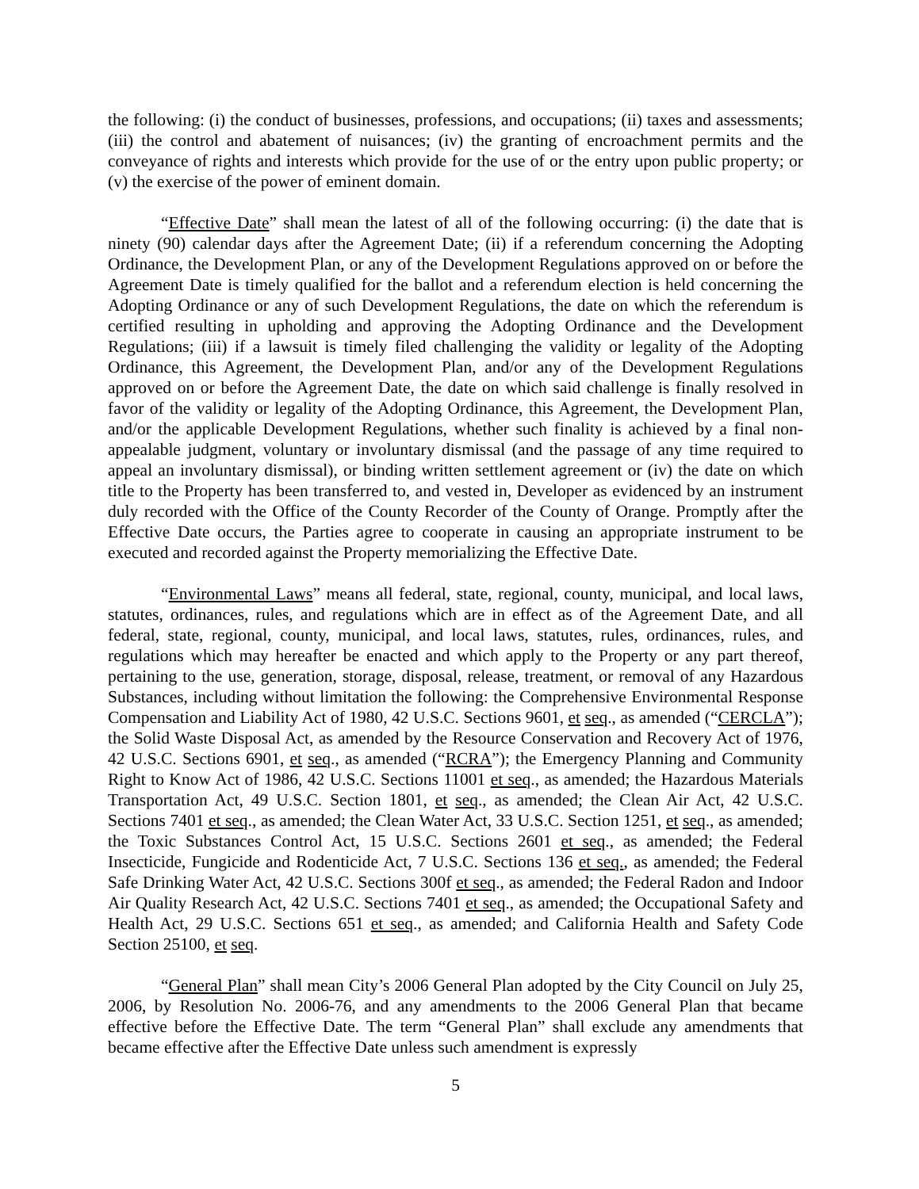the following: (i) the conduct of businesses, professions, and occupations; (ii) taxes and assessments; (iii) the control and abatement of nuisances; (iv) the granting of encroachment permits and the conveyance of rights and interests which provide for the use of or the entry upon public property; or (v) the exercise of the power of eminent domain.
“Effective Date” shall mean the latest of all of the following occurring: (i) the date that is ninety (90) calendar days after the Agreement Date; (ii) if a referendum concerning the Adopting Ordinance, the Development Plan, or any of the Development Regulations approved on or before the Agreement Date is timely qualified for the ballot and a referendum election is held concerning the Adopting Ordinance or any of such Development Regulations, the date on which the referendum is certified resulting in upholding and approving the Adopting Ordinance and the Development Regulations; (iii) if a lawsuit is timely filed challenging the validity or legality of the Adopting Ordinance, this Agreement, the Development Plan, and/or any of the Development Regulations approved on or before the Agreement Date, the date on which said challenge is finally resolved in favor of the validity or legality of the Adopting Ordinance, this Agreement, the Development Plan, and/or the applicable Development Regulations, whether such finality is achieved by a final non-appealable judgment, voluntary or involuntary dismissal (and the passage of any time required to appeal an involuntary dismissal), or binding written settlement agreement or (iv) the date on which title to the Property has been transferred to, and vested in, Developer as evidenced by an instrument duly recorded with the Office of the County Recorder of the County of Orange. Promptly after the Effective Date occurs, the Parties agree to cooperate in causing an appropriate instrument to be executed and recorded against the Property memorializing the Effective Date.
“Environmental Laws” means all federal, state, regional, county, municipal, and local laws, statutes, ordinances, rules, and regulations which are in effect as of the Agreement Date, and all federal, state, regional, county, municipal, and local laws, statutes, rules, ordinances, rules, and regulations which may hereafter be enacted and which apply to the Property or any part thereof, pertaining to the use, generation, storage, disposal, release, treatment, or removal of any Hazardous Substances, including without limitation the following: the Comprehensive Environmental Response Compensation and Liability Act of 1980, 42 U.S.C. Sections 9601, et seq., as amended (“CERCLA”); the Solid Waste Disposal Act, as amended by the Resource Conservation and Recovery Act of 1976, 42 U.S.C. Sections 6901, et seq., as amended (“RCRA”); the Emergency Planning and Community Right to Know Act of 1986, 42 U.S.C. Sections 11001 et seq., as amended; the Hazardous Materials Transportation Act, 49 U.S.C. Section 1801, et seq., as amended; the Clean Air Act, 42 U.S.C. Sections 7401 et seq., as amended; the Clean Water Act, 33 U.S.C. Section 1251, et seq., as amended; the Toxic Substances Control Act, 15 U.S.C. Sections 2601 et seq., as amended; the Federal Insecticide, Fungicide and Rodenticide Act, 7 U.S.C. Sections 136 et seq., as amended; the Federal Safe Drinking Water Act, 42 U.S.C. Sections 300f et seq., as amended; the Federal Radon and Indoor Air Quality Research Act, 42 U.S.C. Sections 7401 et seq., as amended; the Occupational Safety and Health Act, 29 U.S.C. Sections 651 et seq., as amended; and California Health and Safety Code Section 25100, et seq.
“General Plan” shall mean City’s 2006 General Plan adopted by the City Council on July 25, 2006, by Resolution No. 2006-76, and any amendments to the 2006 General Plan that became effective before the Effective Date. The term “General Plan” shall exclude any amendments that became effective after the Effective Date unless such amendment is expressly
5